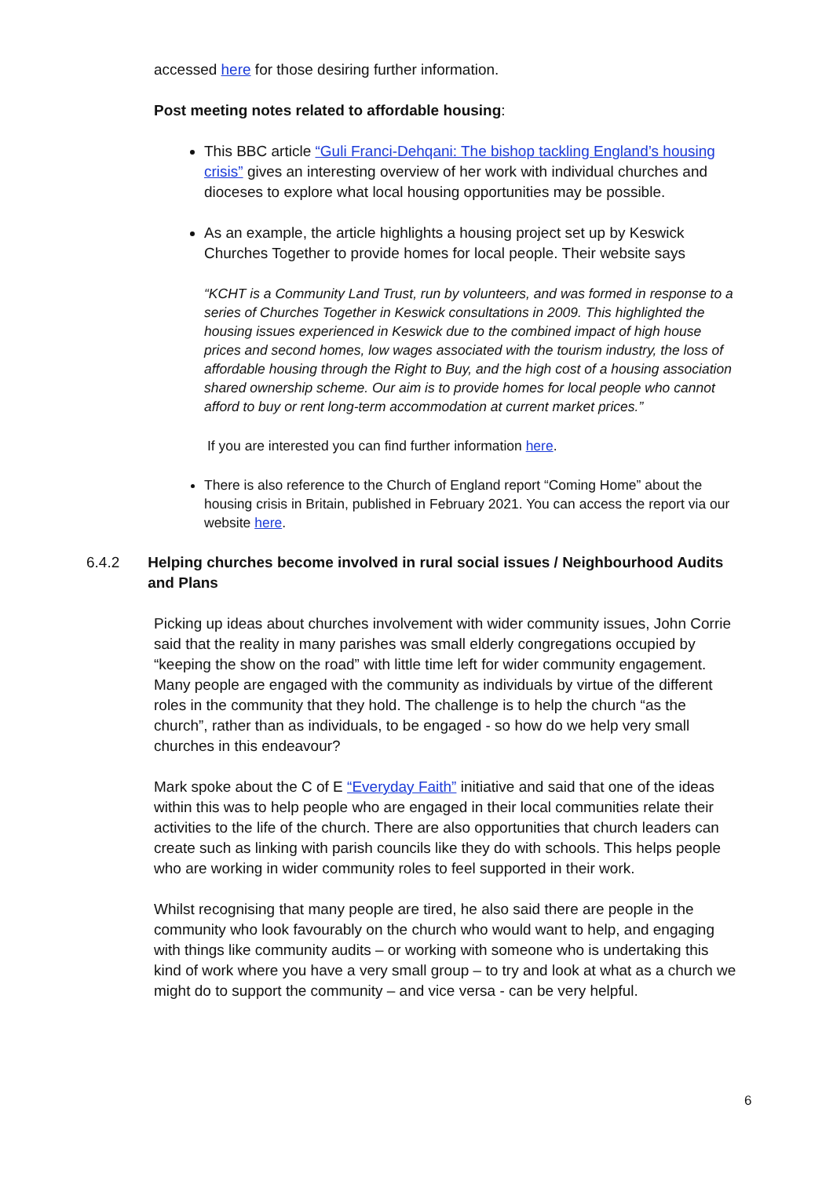accessed here for those desiring further information.
Post meeting notes related to affordable housing:
This BBC article “Guli Franci-Dehqani: The bishop tackling England’s housing crisis” gives an interesting overview of her work with individual churches and dioceses to explore what local housing opportunities may be possible.
As an example, the article highlights a housing project set up by Keswick Churches Together to provide homes for local people. Their website says
“KCHT is a Community Land Trust, run by volunteers, and was formed in response to a series of Churches Together in Keswick consultations in 2009. This highlighted the housing issues experienced in Keswick due to the combined impact of high house prices and second homes, low wages associated with the tourism industry, the loss of affordable housing through the Right to Buy, and the high cost of a housing association shared ownership scheme. Our aim is to provide homes for local people who cannot afford to buy or rent long-term accommodation at current market prices.”
If you are interested you can find further information here.
There is also reference to the Church of England report “Coming Home” about the housing crisis in Britain, published in February 2021. You can access the report via our website here.
6.4.2 Helping churches become involved in rural social issues / Neighbourhood Audits and Plans
Picking up ideas about churches involvement with wider community issues, John Corrie said that the reality in many parishes was small elderly congregations occupied by “keeping the show on the road” with little time left for wider community engagement. Many people are engaged with the community as individuals by virtue of the different roles in the community that they hold. The challenge is to help the church “as the church”, rather than as individuals, to be engaged - so how do we help very small churches in this endeavour?
Mark spoke about the C of E “Everyday Faith” initiative and said that one of the ideas within this was to help people who are engaged in their local communities relate their activities to the life of the church. There are also opportunities that church leaders can create such as linking with parish councils like they do with schools. This helps people who are working in wider community roles to feel supported in their work.
Whilst recognising that many people are tired, he also said there are people in the community who look favourably on the church who would want to help, and engaging with things like community audits – or working with someone who is undertaking this kind of work where you have a very small group – to try and look at what as a church we might do to support the community – and vice versa - can be very helpful.
6